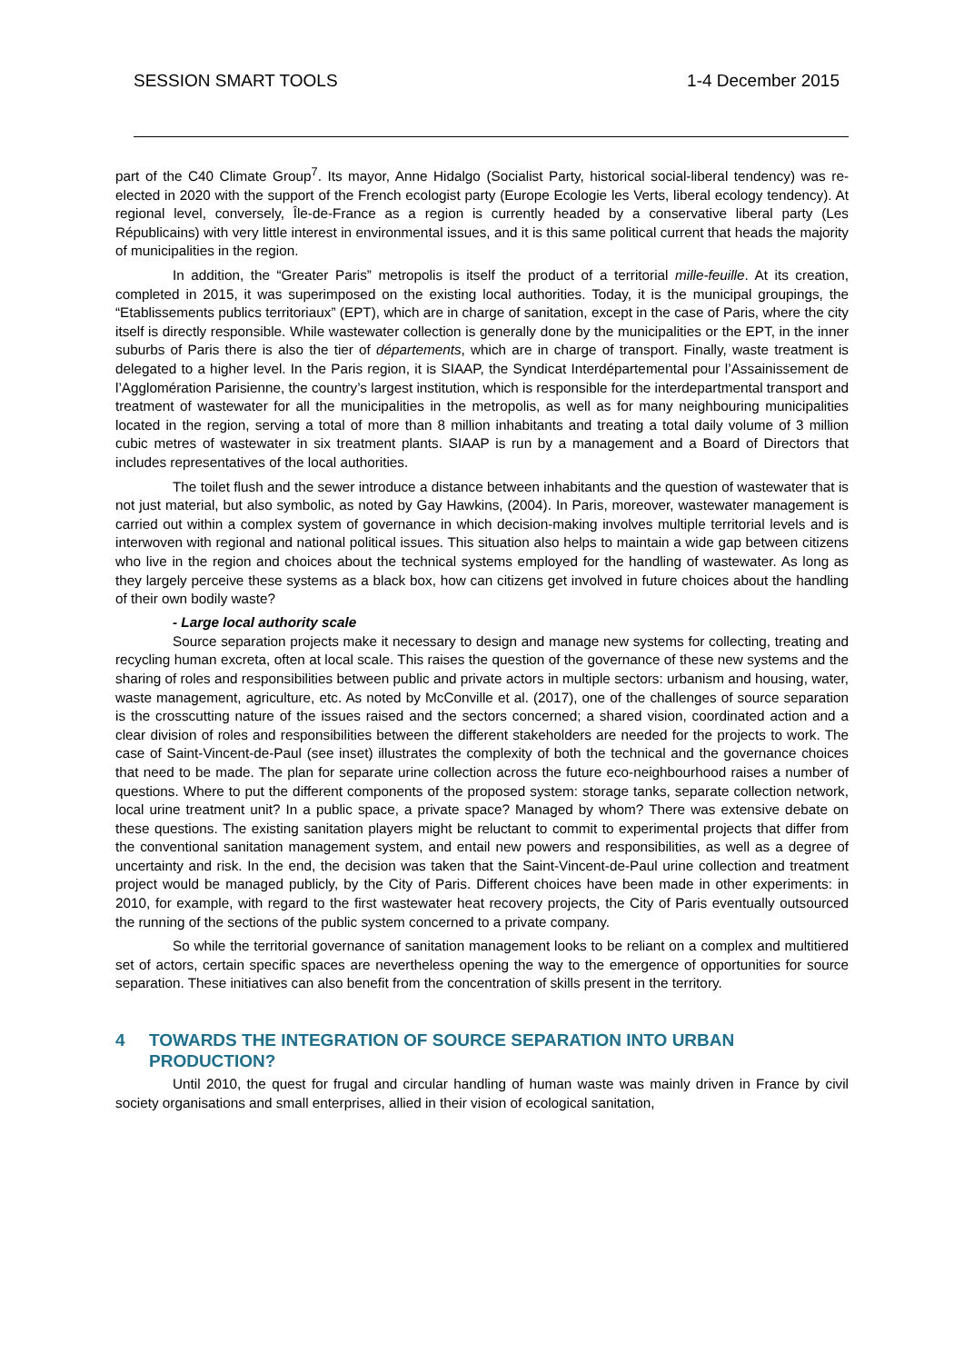SESSION SMART TOOLS 1-4 December 2015
part of the C40 Climate Group<sup>7</sup>. Its mayor, Anne Hidalgo (Socialist Party, historical social-liberal tendency) was re-elected in 2020 with the support of the French ecologist party (Europe Ecologie les Verts, liberal ecology tendency). At regional level, conversely, Île-de-France as a region is currently headed by a conservative liberal party (Les Républicains) with very little interest in environmental issues, and it is this same political current that heads the majority of municipalities in the region.
In addition, the “Greater Paris” metropolis is itself the product of a territorial mille-feuille. At its creation, completed in 2015, it was superimposed on the existing local authorities. Today, it is the municipal groupings, the “Etablissements publics territoriaux” (EPT), which are in charge of sanitation, except in the case of Paris, where the city itself is directly responsible. While wastewater collection is generally done by the municipalities or the EPT, in the inner suburbs of Paris there is also the tier of départements, which are in charge of transport. Finally, waste treatment is delegated to a higher level. In the Paris region, it is SIAAP, the Syndicat Interdépartemental pour l’Assainissement de l’Agglomération Parisienne, the country’s largest institution, which is responsible for the interdepartmental transport and treatment of wastewater for all the municipalities in the metropolis, as well as for many neighbouring municipalities located in the region, serving a total of more than 8 million inhabitants and treating a total daily volume of 3 million cubic metres of wastewater in six treatment plants. SIAAP is run by a management and a Board of Directors that includes representatives of the local authorities.
The toilet flush and the sewer introduce a distance between inhabitants and the question of wastewater that is not just material, but also symbolic, as noted by Gay Hawkins, (2004). In Paris, moreover, wastewater management is carried out within a complex system of governance in which decision-making involves multiple territorial levels and is interwoven with regional and national political issues. This situation also helps to maintain a wide gap between citizens who live in the region and choices about the technical systems employed for the handling of wastewater. As long as they largely perceive these systems as a black box, how can citizens get involved in future choices about the handling of their own bodily waste?
- Large local authority scale
Source separation projects make it necessary to design and manage new systems for collecting, treating and recycling human excreta, often at local scale. This raises the question of the governance of these new systems and the sharing of roles and responsibilities between public and private actors in multiple sectors: urbanism and housing, water, waste management, agriculture, etc. As noted by McConville et al. (2017), one of the challenges of source separation is the crosscutting nature of the issues raised and the sectors concerned; a shared vision, coordinated action and a clear division of roles and responsibilities between the different stakeholders are needed for the projects to work. The case of Saint-Vincent-de-Paul (see inset) illustrates the complexity of both the technical and the governance choices that need to be made. The plan for separate urine collection across the future eco-neighbourhood raises a number of questions. Where to put the different components of the proposed system: storage tanks, separate collection network, local urine treatment unit? In a public space, a private space? Managed by whom? There was extensive debate on these questions. The existing sanitation players might be reluctant to commit to experimental projects that differ from the conventional sanitation management system, and entail new powers and responsibilities, as well as a degree of uncertainty and risk. In the end, the decision was taken that the Saint-Vincent-de-Paul urine collection and treatment project would be managed publicly, by the City of Paris. Different choices have been made in other experiments: in 2010, for example, with regard to the first wastewater heat recovery projects, the City of Paris eventually outsourced the running of the sections of the public system concerned to a private company.
So while the territorial governance of sanitation management looks to be reliant on a complex and multitiered set of actors, certain specific spaces are nevertheless opening the way to the emergence of opportunities for source separation. These initiatives can also benefit from the concentration of skills present in the territory.
4 TOWARDS THE INTEGRATION OF SOURCE SEPARATION INTO URBAN PRODUCTION?
Until 2010, the quest for frugal and circular handling of human waste was mainly driven in France by civil society organisations and small enterprises, allied in their vision of ecological sanitation,